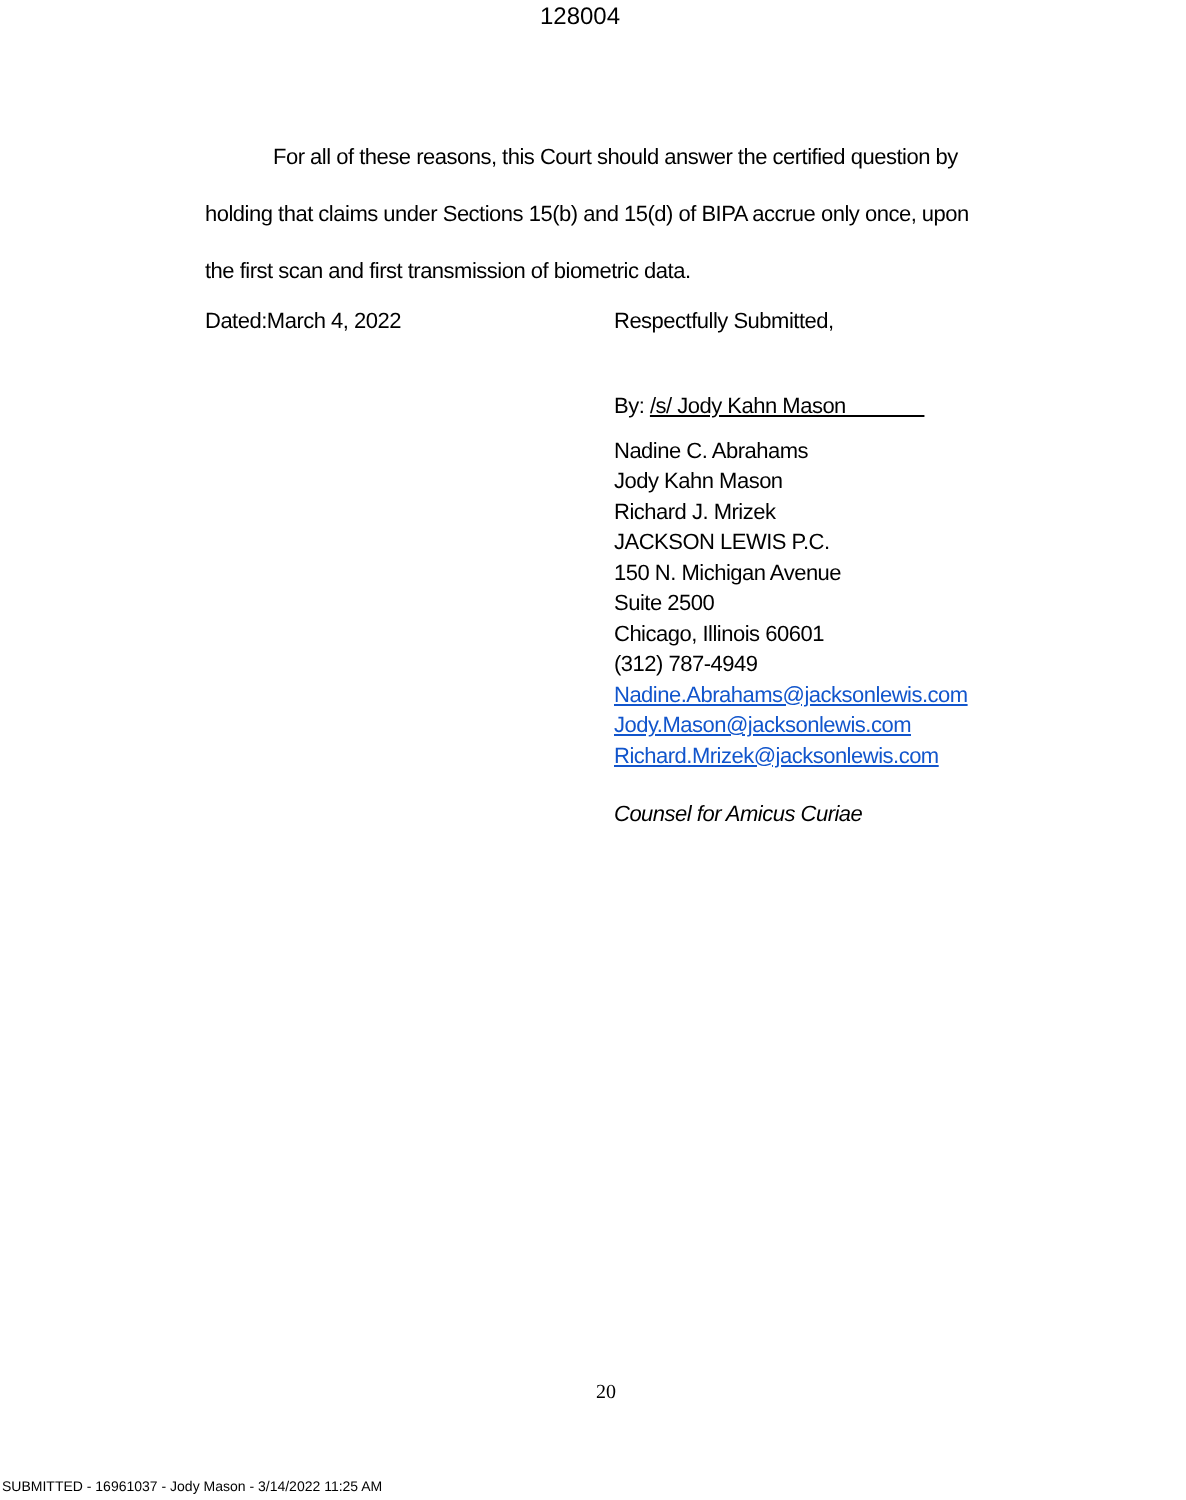128004
For all of these reasons, this Court should answer the certified question by
holding that claims under Sections 15(b) and 15(d) of BIPA accrue only once, upon
the first scan and first transmission of biometric data.
Dated:March 4, 2022 Respectfully Submitted,
By: /s/ Jody Kahn Mason
Nadine C. Abrahams
Jody Kahn Mason
Richard J. Mrizek
JACKSON LEWIS P.C.
150 N. Michigan Avenue
Suite 2500
Chicago, Illinois 60601
(312) 787-4949
Nadine.Abrahams@jacksonlewis.com
Jody.Mason@jacksonlewis.com
Richard.Mrizek@jacksonlewis.com
Counsel for Amicus Curiae
20
SUBMITTED - 16961037 - Jody Mason - 3/14/2022 11:25 AM